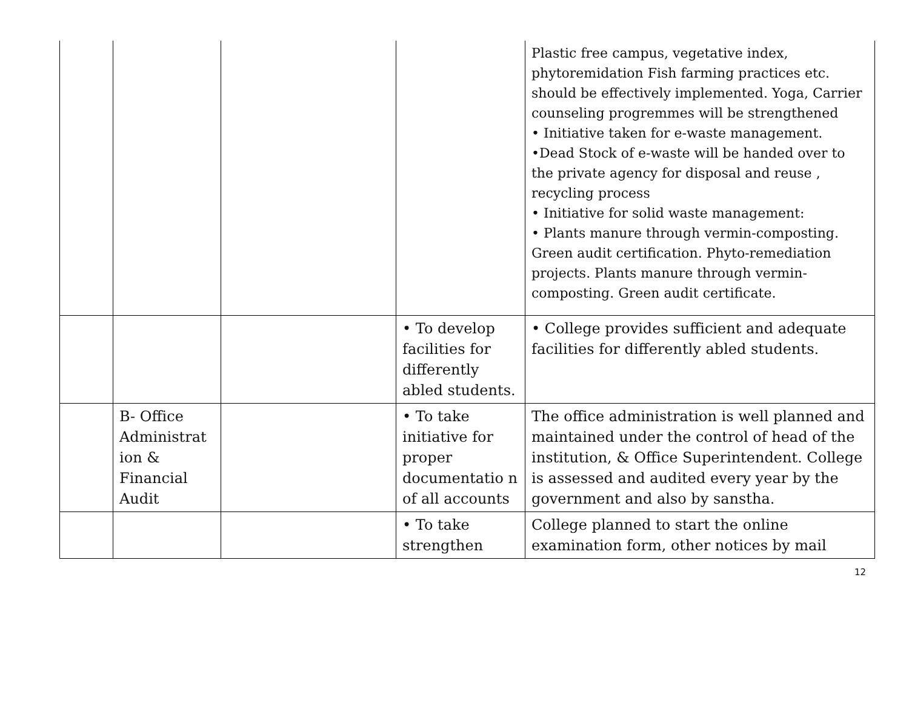| | | | | Plastic free campus, vegetative index, phytoremidation Fish farming practices etc. should be effectively implemented. Yoga, Carrier counseling progremmes will be strengthened • Initiative taken for e-waste management. •Dead Stock of e-waste will be handed over to the private agency for disposal and reuse , recycling process • Initiative for solid waste management: • Plants manure through vermin-composting. Green audit certification. Phyto-remediation projects. Plants manure through vermin-composting. Green audit certificate. |
| | | | • To develop facilities for differently abled students. | • College provides sufficient and adequate facilities for differently abled students. |
| | B- Office Administrat ion & Financial Audit | | • To take initiative for proper documentatio n of all accounts | The office administration is well planned and maintained under the control of head of the institution, & Office Superintendent. College is assessed and audited every year by the government and also by sanstha. |
| | | | • To take strengthen | College planned to start the online examination form, other notices by mail |
12